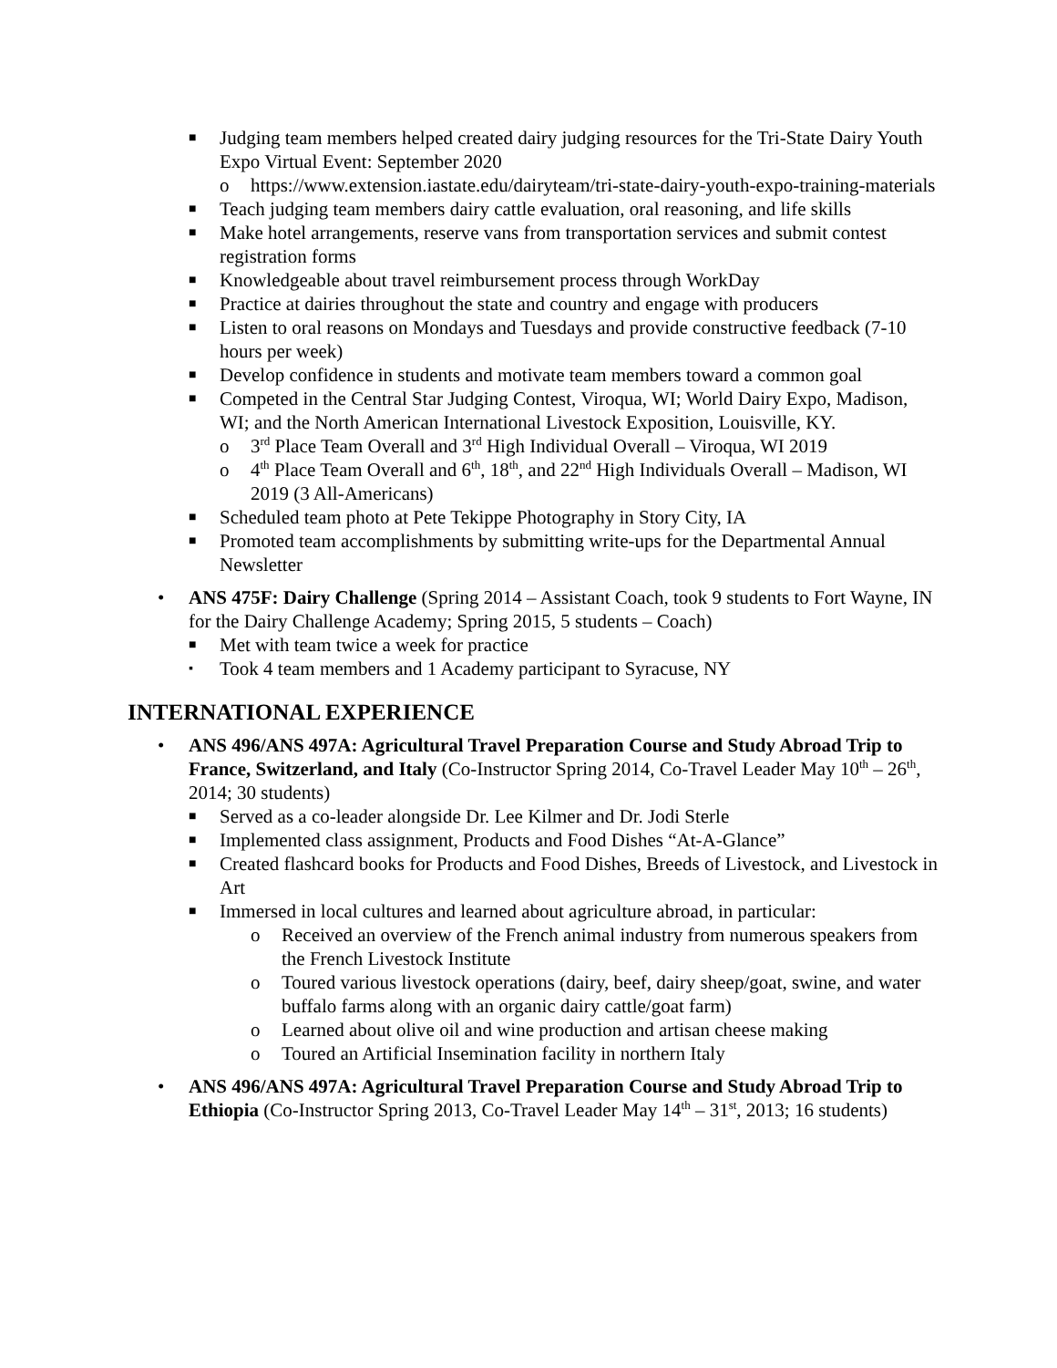■ Judging team members helped created dairy judging resources for the Tri-State Dairy Youth Expo Virtual Event: September 2020
o https://www.extension.iastate.edu/dairyteam/tri-state-dairy-youth-expo-training-materials
■ Teach judging team members dairy cattle evaluation, oral reasoning, and life skills
■ Make hotel arrangements, reserve vans from transportation services and submit contest registration forms
■ Knowledgeable about travel reimbursement process through WorkDay
■ Practice at dairies throughout the state and country and engage with producers
■ Listen to oral reasons on Mondays and Tuesdays and provide constructive feedback (7-10 hours per week)
■ Develop confidence in students and motivate team members toward a common goal
■ Competed in the Central Star Judging Contest, Viroqua, WI; World Dairy Expo, Madison, WI; and the North American International Livestock Exposition, Louisville, KY.
o 3<sup>rd</sup> Place Team Overall and 3<sup>rd</sup> High Individual Overall – Viroqua, WI 2019
o 4<sup>th</sup> Place Team Overall and 6<sup>th</sup>, 18<sup>th</sup>, and 22<sup>nd</sup> High Individuals Overall – Madison, WI 2019 (3 All-Americans)
■ Scheduled team photo at Pete Tekippe Photography in Story City, IA
■ Promoted team accomplishments by submitting write-ups for the Departmental Annual Newsletter
• ANS 475F: Dairy Challenge (Spring 2014 – Assistant Coach, took 9 students to Fort Wayne, IN for the Dairy Challenge Academy; Spring 2015, 5 students – Coach)
■ Met with team twice a week for practice
▪ Took 4 team members and 1 Academy participant to Syracuse, NY
INTERNATIONAL EXPERIENCE
• ANS 496/ANS 497A: Agricultural Travel Preparation Course and Study Abroad Trip to France, Switzerland, and Italy (Co-Instructor Spring 2014, Co-Travel Leader May 10<sup>th</sup> – 26<sup>th</sup>, 2014; 30 students)
■ Served as a co-leader alongside Dr. Lee Kilmer and Dr. Jodi Sterle
■ Implemented class assignment, Products and Food Dishes “At-A-Glance”
■ Created flashcard books for Products and Food Dishes, Breeds of Livestock, and Livestock in Art
■ Immersed in local cultures and learned about agriculture abroad, in particular:
o Received an overview of the French animal industry from numerous speakers from the French Livestock Institute
o Toured various livestock operations (dairy, beef, dairy sheep/goat, swine, and water buffalo farms along with an organic dairy cattle/goat farm)
o Learned about olive oil and wine production and artisan cheese making
o Toured an Artificial Insemination facility in northern Italy
• ANS 496/ANS 497A: Agricultural Travel Preparation Course and Study Abroad Trip to Ethiopia (Co-Instructor Spring 2013, Co-Travel Leader May 14<sup>th</sup> – 31<sup>st</sup>, 2013; 16 students)